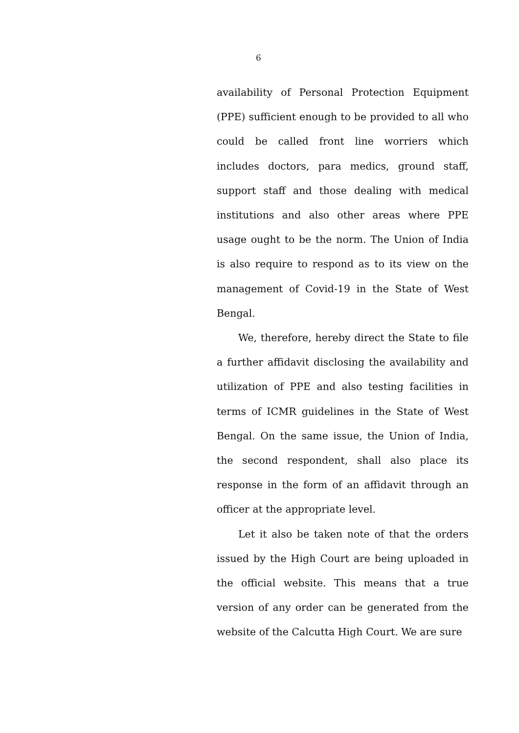6
availability of Personal Protection Equipment (PPE) sufficient enough to be provided to all who could be called front line worriers which includes doctors, para medics, ground staff, support staff and those dealing with medical institutions and also other areas where PPE usage ought to be the norm. The Union of India is also require to respond as to its view on the management of Covid-19 in the State of West Bengal.
We, therefore, hereby direct the State to file a further affidavit disclosing the availability and utilization of PPE and also testing facilities in terms of ICMR guidelines in the State of West Bengal. On the same issue, the Union of India, the second respondent, shall also place its response in the form of an affidavit through an officer at the appropriate level.
Let it also be taken note of that the orders issued by the High Court are being uploaded in the official website. This means that a true version of any order can be generated from the website of the Calcutta High Court. We are sure